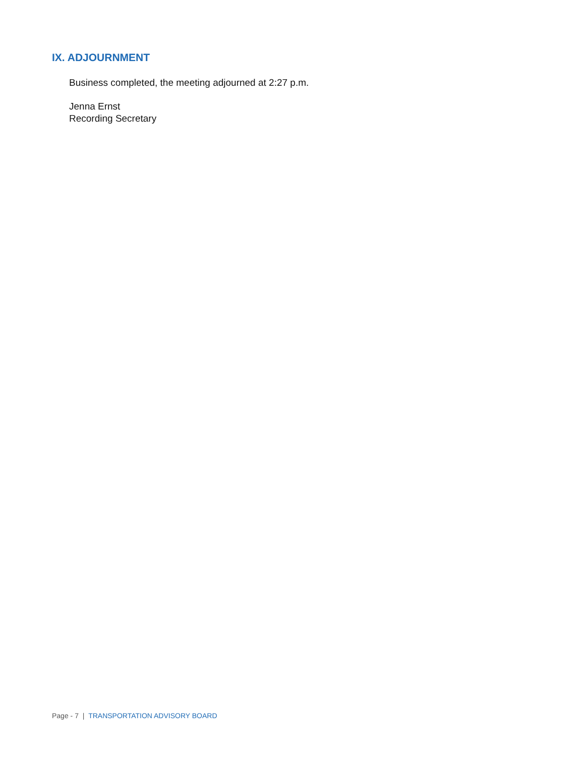IX. ADJOURNMENT
Business completed, the meeting adjourned at 2:27 p.m.
Jenna Ernst
Recording Secretary
Page - 7 | TRANSPORTATION ADVISORY BOARD